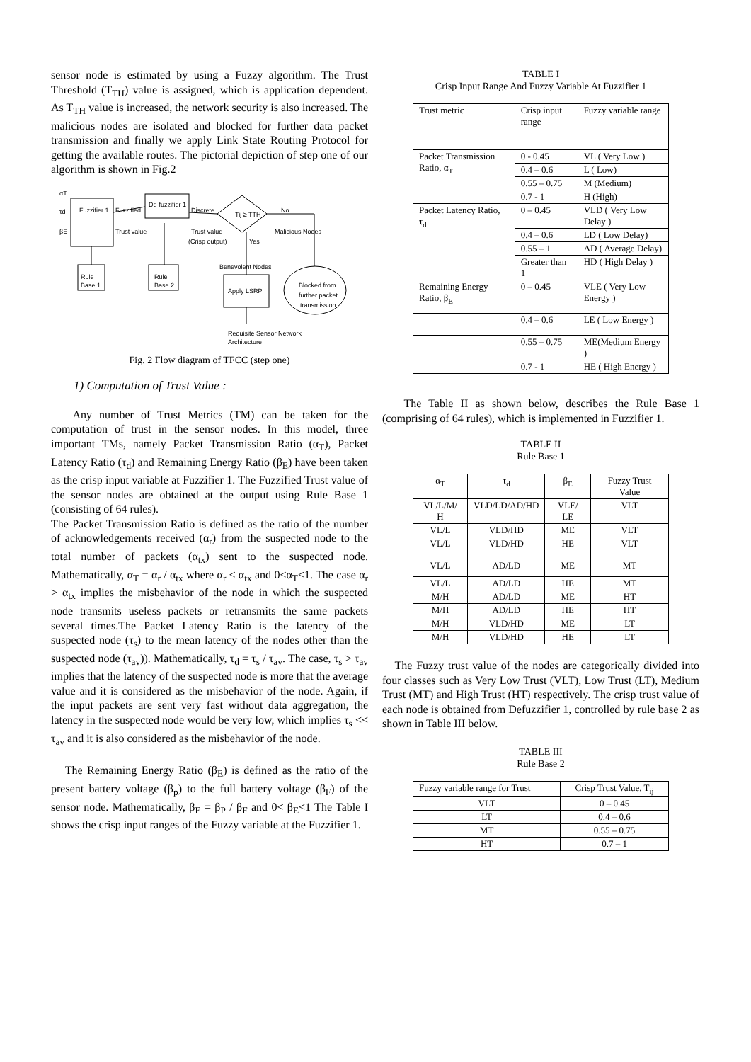sensor node is estimated by using a Fuzzy algorithm. The Trust Threshold (T<sub>TH</sub>) value is assigned, which is application dependent. As T<sub>TH</sub> value is increased, the network security is also increased. The malicious nodes are isolated and blocked for further data packet transmission and finally we apply Link State Routing Protocol for getting the available routes. The pictorial depiction of step one of our algorithm is shown in Fig.2
αT
τd
βE
Fuzzifier 1
Fuzzified
Trust value
De-fuzzifier 1
Discrete
Trust value
(Crisp output)
Tij ≥ TTH
No
Malicious Nodes
Yes
Rule
Base 1
Rule
Base 2
Benevolent Nodes
Apply LSRP
Blocked from
further packet
transmission
Requisite Sensor Network
Architecture
Fig. 2 Flow diagram of TFCC (step one)
1) Computation of Trust Value :
Any number of Trust Metrics (TM) can be taken for the computation of trust in the sensor nodes. In this model, three important TMs, namely Packet Transmission Ratio (α<sub>T</sub>), Packet Latency Ratio (τ<sub>d</sub>) and Remaining Energy Ratio (β<sub>E</sub>) have been taken as the crisp input variable at Fuzzifier 1. The Fuzzified Trust value of the sensor nodes are obtained at the output using Rule Base 1 (consisting of 64 rules).
The Packet Transmission Ratio is defined as the ratio of the number of acknowledgements received (α<sub>r</sub>) from the suspected node to the total number of packets (α<sub>tx</sub>) sent to the suspected node. Mathematically, α<sub>T</sub> = α<sub>r</sub> / α<sub>tx</sub> where α<sub>r</sub> ≤ α<sub>tx</sub> and 0<α<sub>T</sub><1. The case α<sub>r</sub> > α<sub>tx</sub> implies the misbehavior of the node in which the suspected node transmits useless packets or retransmits the same packets several times.The Packet Latency Ratio is the latency of the suspected node (τ<sub>s</sub>) to the mean latency of the nodes other than the suspected node (τ<sub>av</sub>)). Mathematically, τ<sub>d</sub> = τ<sub>s</sub> / τ<sub>av</sub>. The case, τ<sub>s</sub> > τ<sub>av</sub> implies that the latency of the suspected node is more that the average value and it is considered as the misbehavior of the node. Again, if the input packets are sent very fast without data aggregation, the latency in the suspected node would be very low, which implies τ<sub>s</sub> << τ<sub>av</sub> and it is also considered as the misbehavior of the node.
The Remaining Energy Ratio (β<sub>E</sub>) is defined as the ratio of the present battery voltage (β<sub>p</sub>) to the full battery voltage (β<sub>F</sub>) of the sensor node. Mathematically, β<sub>E</sub> = β<sub>P</sub> / β<sub>F</sub> and 0< β<sub>E</sub><1 The Table I shows the crisp input ranges of the Fuzzy variable at the Fuzzifier 1.
TABLE I
Crisp Input Range And Fuzzy Variable At Fuzzifier 1
| Trust metric | Crisp input range | Fuzzy variable range |
| --- | --- | --- |
| Packet Transmission Ratio, α<sub>T</sub> | 0 - 0.45 | VL ( Very Low ) |
| | 0.4 – 0.6 | L ( Low) |
| | 0.55 – 0.75 | M (Medium) |
| | 0.7 - 1 | H (High) |
| Packet Latency Ratio, τ<sub>d</sub> | 0 – 0.45 | VLD ( Very Low Delay ) |
| | 0.4 – 0.6 | LD ( Low Delay) |
| | 0.55 – 1 | AD ( Average Delay) |
| | Greater than 1 | HD ( High Delay ) |
| Remaining Energy Ratio, β<sub>E</sub> | 0 – 0.45 | VLE ( Very Low Energy ) |
| | 0.4 – 0.6 | LE ( Low Energy ) |
| | 0.55 – 0.75 | ME(Medium Energy ) |
| | 0.7 - 1 | HE ( High Energy ) |
The Table II as shown below, describes the Rule Base 1 (comprising of 64 rules), which is implemented in Fuzzifier 1.
TABLE II
Rule Base 1
| α<sub>T</sub> | τ<sub>d</sub> | β<sub>E</sub> | Fuzzy Trust Value |
| --- | --- | --- | --- |
| VL/L/M/ H | VLD/LD/AD/HD | VLE/ LE | VLT |
| VL/L | VLD/HD | ME | VLT |
| VL/L | VLD/HD | HE | VLT |
| VL/L | AD/LD | ME | MT |
| VL/L | AD/LD | HE | MT |
| M/H | AD/LD | ME | HT |
| M/H | AD/LD | HE | HT |
| M/H | VLD/HD | ME | LT |
| M/H | VLD/HD | HE | LT |
The Fuzzy trust value of the nodes are categorically divided into four classes such as Very Low Trust (VLT), Low Trust (LT), Medium Trust (MT) and High Trust (HT) respectively. The crisp trust value of each node is obtained from Defuzzifier 1, controlled by rule base 2 as shown in Table III below.
TABLE III
Rule Base 2
| Fuzzy variable range for Trust | Crisp Trust Value, T<sub>ij</sub> |
| --- | --- |
| VLT | 0 – 0.45 |
| LT | 0.4 – 0.6 |
| MT | 0.55 – 0.75 |
| HT | 0.7 – 1 |